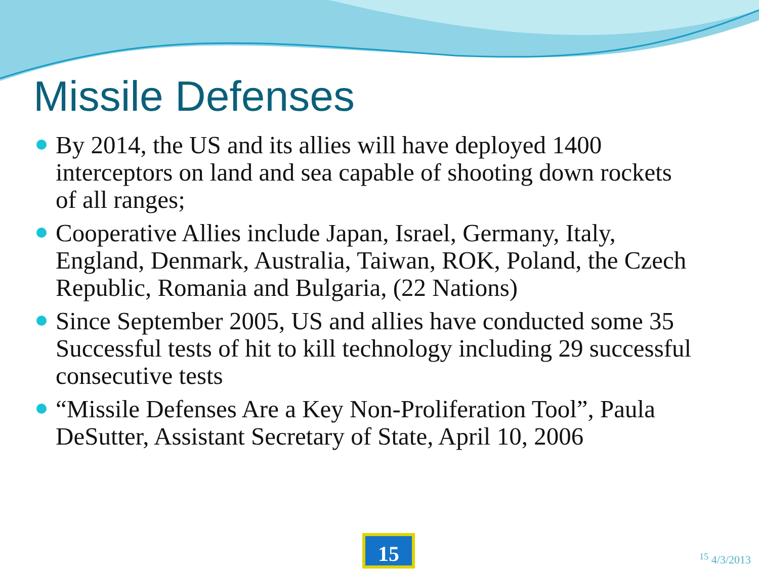Missile Defenses
By 2014, the US and its allies will have deployed 1400 interceptors on land and sea capable of shooting down rockets of all ranges;
Cooperative Allies include Japan, Israel, Germany, Italy, England, Denmark, Australia, Taiwan, ROK, Poland, the Czech Republic, Romania and Bulgaria, (22 Nations)
Since September 2005, US and allies have conducted some 35 Successful tests of hit to kill technology including 29 successful consecutive tests
“Missile Defenses Are a Key Non-Proliferation Tool”, Paula DeSutter, Assistant Secretary of State, April 10, 2006
15 <sup>15</sup> 4/3/2013